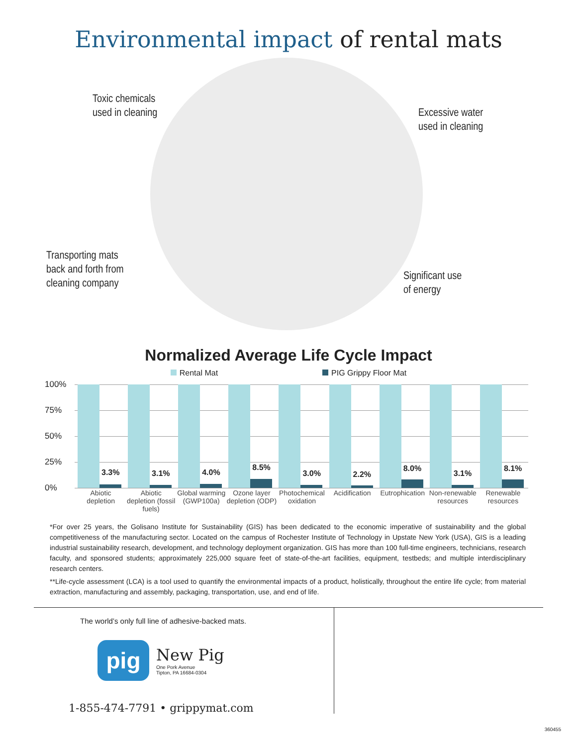Environmental impact of rental mats
Toxic chemicals
used in cleaning
Excessive water
used in cleaning
Transporting mats
back and forth from
cleaning company
Significant use
of energy
Normalized Average Life Cycle Impact
Rental Mat PIG Grippy Floor Mat
100%
75%
50%
25%
0%
3.3%
3.1%
4.0%
8.5%
3.0%
2.2%
8.0%
3.1%
8.1%
Abiotic depletion Abiotic depletion (fossil fuels)
Global warming (GWP100a) Ozone layer depletion (ODP) Photochemical oxidation Acidification Eutrophication Non-renewable resources Renewable resources
*For over 25 years, the Golisano Institute for Sustainability (GIS) has been dedicated to the economic imperative of sustainability and the global competitiveness of the manufacturing sector. Located on the campus of Rochester Institute of Technology in Upstate New York (USA), GIS is a leading industrial sustainability research, development, and technology deployment organization. GIS has more than 100 full-time engineers, technicians, research faculty, and sponsored students; approximately 225,000 square feet of state-of-the-art facilities, equipment, testbeds; and multiple interdisciplinary research centers.
**Life-cycle assessment (LCA) is a tool used to quantify the environmental impacts of a product, holistically, throughout the entire life cycle; from material extraction, manufacturing and assembly, packaging, transportation, use, and end of life.
The world’s only full line of adhesive-backed mats.
pig
New Pig
One Pork Avenue
Tipton, PA 16684-0304
1-855-474-7791 • grippymat.com
360455